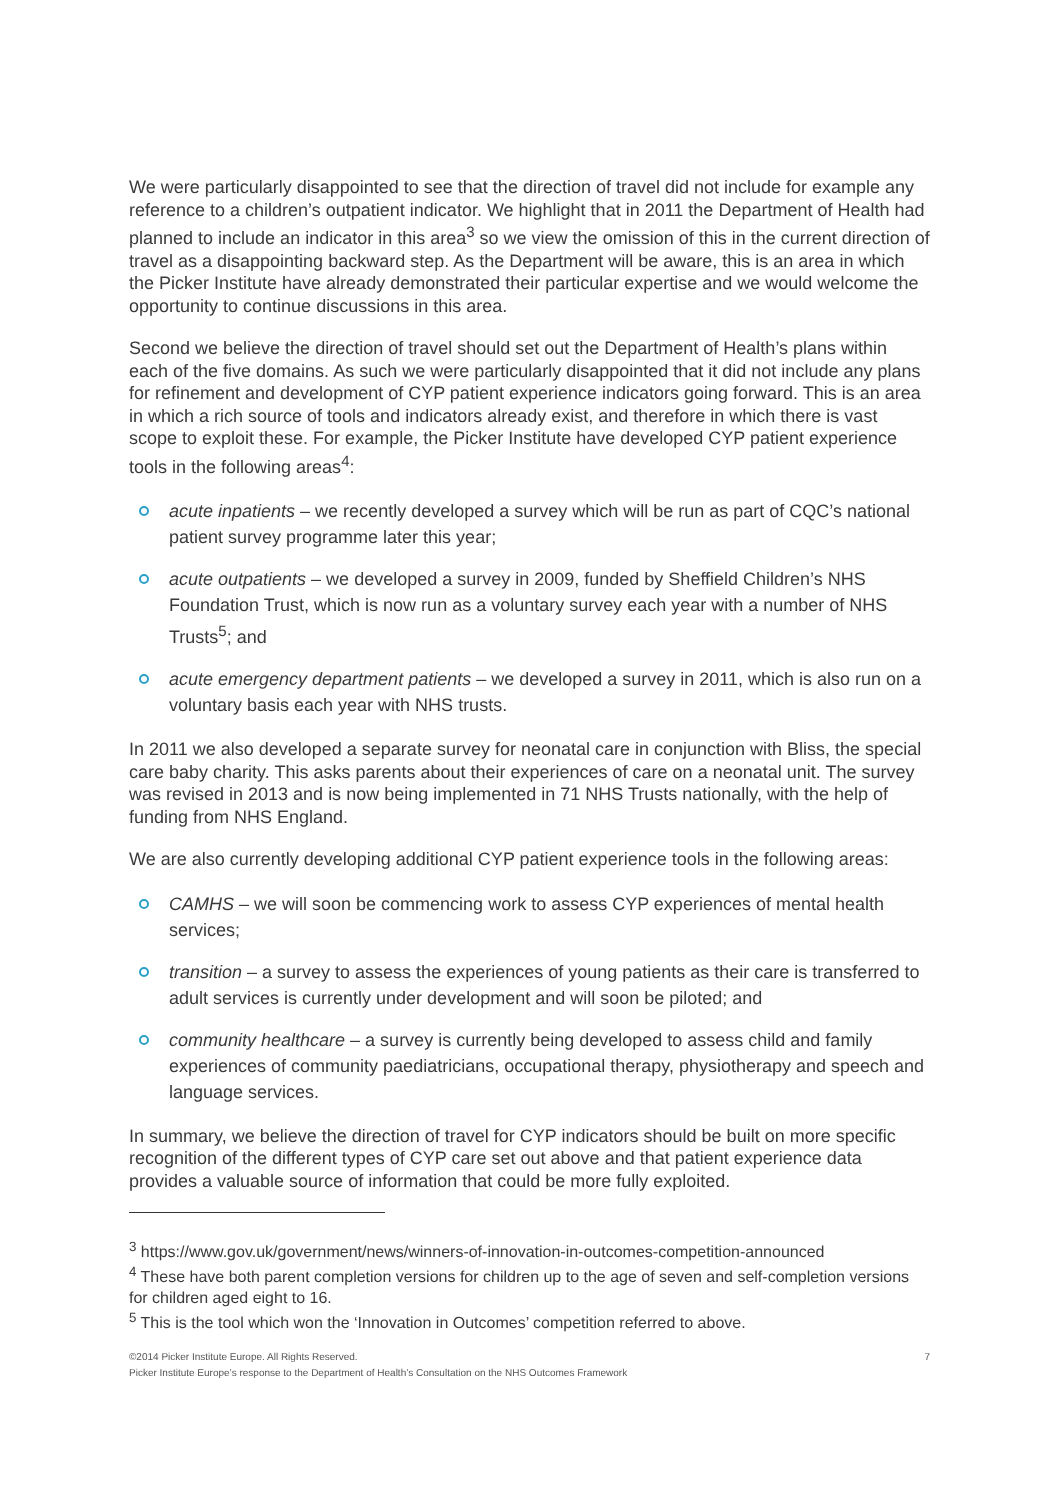We were particularly disappointed to see that the direction of travel did not include for example any reference to a children’s outpatient indicator. We highlight that in 2011 the Department of Health had planned to include an indicator in this area<sup>3</sup> so we view the omission of this in the current direction of travel as a disappointing backward step. As the Department will be aware, this is an area in which the Picker Institute have already demonstrated their particular expertise and we would welcome the opportunity to continue discussions in this area.
Second we believe the direction of travel should set out the Department of Health’s plans within each of the five domains. As such we were particularly disappointed that it did not include any plans for refinement and development of CYP patient experience indicators going forward. This is an area in which a rich source of tools and indicators already exist, and therefore in which there is vast scope to exploit these. For example, the Picker Institute have developed CYP patient experience tools in the following areas<sup>4</sup>:
acute inpatients – we recently developed a survey which will be run as part of CQC’s national patient survey programme later this year;
acute outpatients – we developed a survey in 2009, funded by Sheffield Children’s NHS Foundation Trust, which is now run as a voluntary survey each year with a number of NHS Trusts<sup>5</sup>; and
acute emergency department patients – we developed a survey in 2011, which is also run on a voluntary basis each year with NHS trusts.
In 2011 we also developed a separate survey for neonatal care in conjunction with Bliss, the special care baby charity. This asks parents about their experiences of care on a neonatal unit. The survey was revised in 2013 and is now being implemented in 71 NHS Trusts nationally, with the help of funding from NHS England.
We are also currently developing additional CYP patient experience tools in the following areas:
CAMHS – we will soon be commencing work to assess CYP experiences of mental health services;
transition – a survey to assess the experiences of young patients as their care is transferred to adult services is currently under development and will soon be piloted; and
community healthcare – a survey is currently being developed to assess child and family experiences of community paediatricians, occupational therapy, physiotherapy and speech and language services.
In summary, we believe the direction of travel for CYP indicators should be built on more specific recognition of the different types of CYP care set out above and that patient experience data provides a valuable source of information that could be more fully exploited.
<sup>3</sup> https://www.gov.uk/government/news/winners-of-innovation-in-outcomes-competition-announced
<sup>4</sup> These have both parent completion versions for children up to the age of seven and self-completion versions for children aged eight to 16.
<sup>5</sup> This is the tool which won the ‘Innovation in Outcomes’ competition referred to above.
©2014 Picker Institute Europe. All Rights Reserved. 7
Picker Institute Europe’s response to the Department of Health’s Consultation on the NHS Outcomes Framework